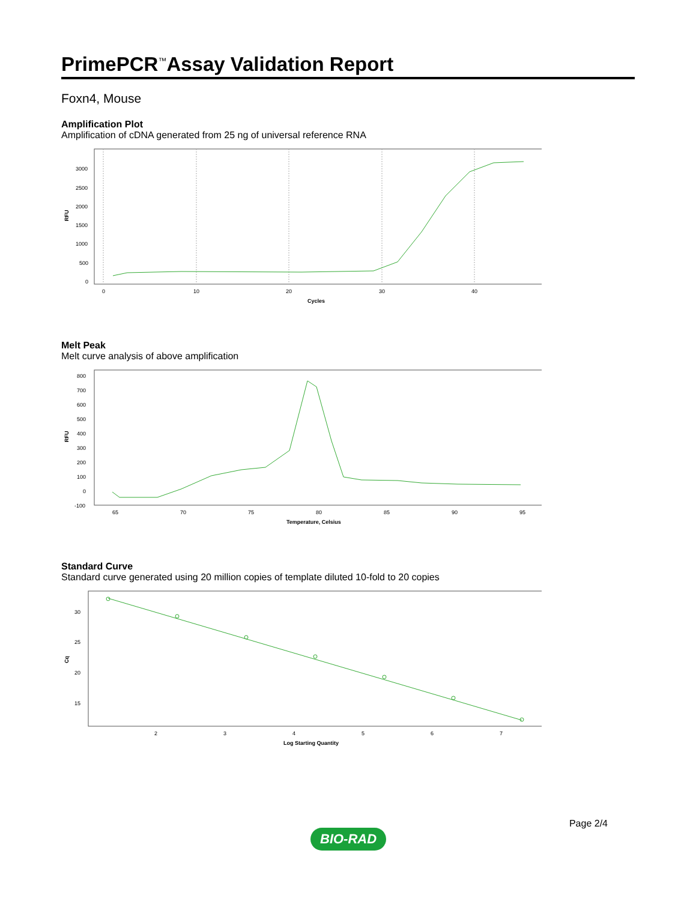PrimePCR<sup>™</sup>Assay Validation Report
Foxn4, Mouse
Amplification Plot
Amplification of cDNA generated from 25 ng of universal reference RNA
RFU
3000
2500
2000
1500
1000
500
0
0
10
20
30
40
Cycles
Melt Peak
Melt curve analysis of above amplification
RFU
800
700
600
500
400
300
200
100
0
-100
65
70
75
80
85
90
95
Temperature, Celsius
Standard Curve
Standard curve generated using 20 million copies of template diluted 10-fold to 20 copies
Cq
30
25
20
15
2
3
4
5
6
7
Log Starting Quantity
Page 2/4
BIO-RAD